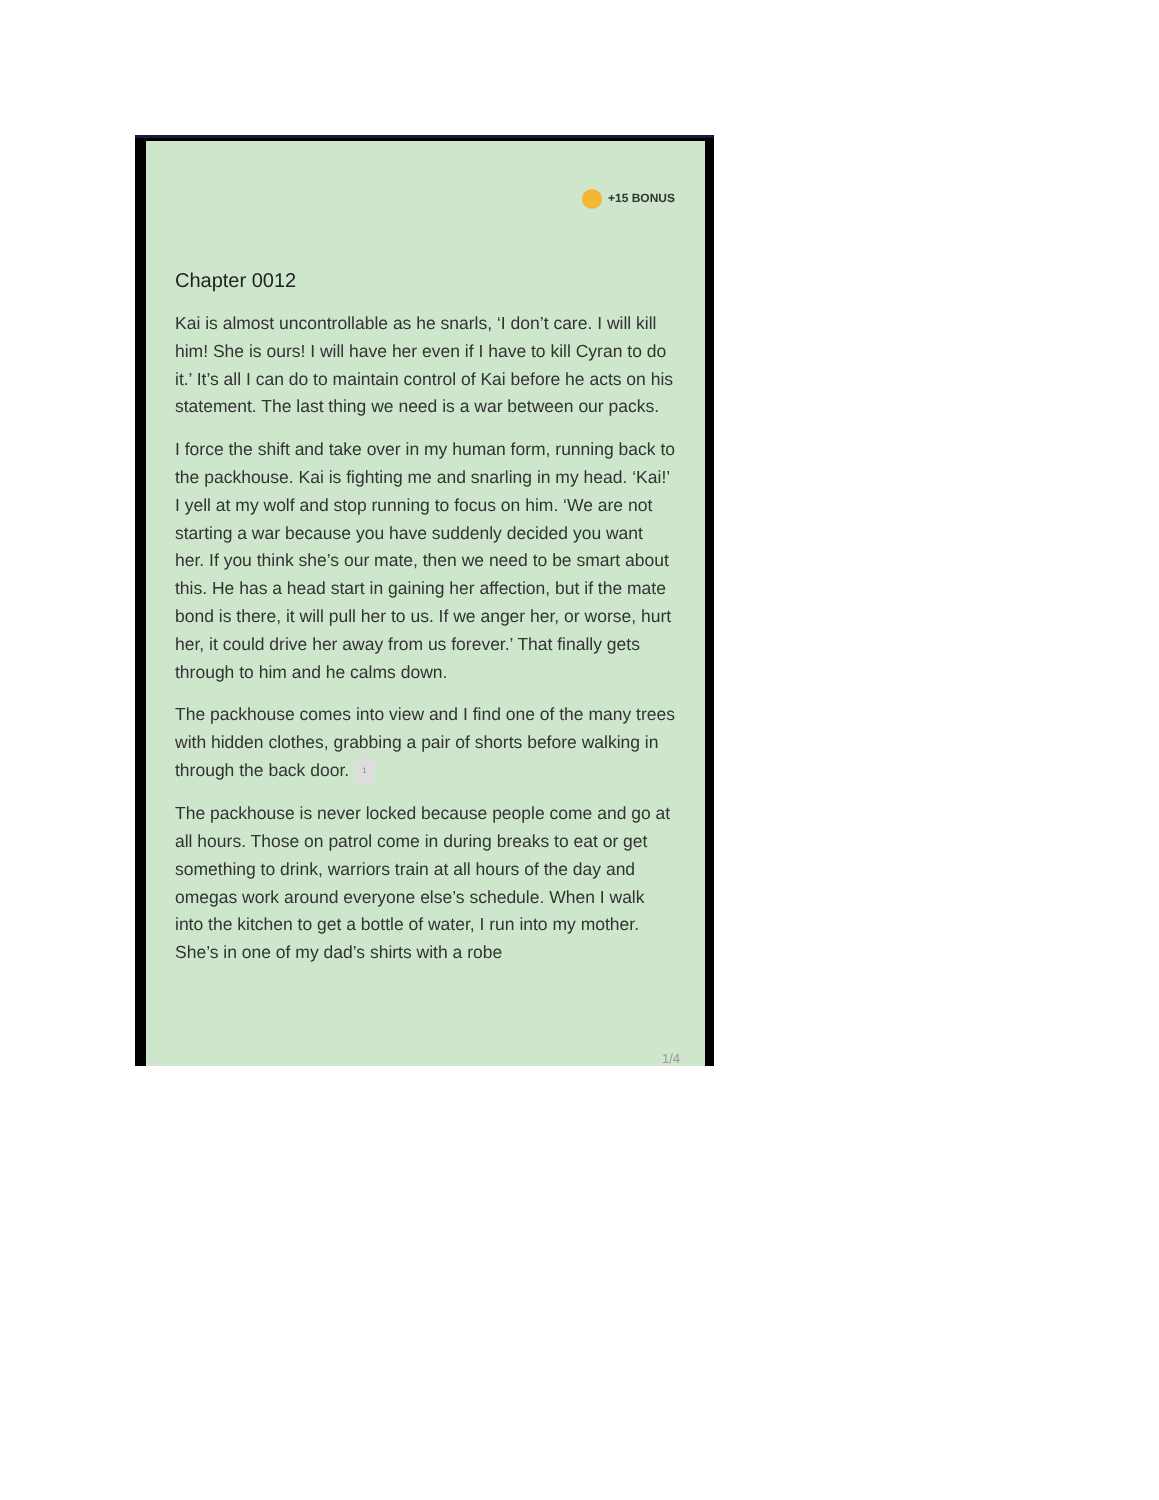+15 BONUS
Chapter 0012
Kai is almost uncontrollable as he snarls, ‘I don’t care. I will kill him! She is ours! I will have her even if I have to kill Cyran to do it.’ It’s all I can do to maintain control of Kai before he acts on his statement. The last thing we need is a war between our packs.
I force the shift and take over in my human form, running back to the packhouse. Kai is fighting me and snarling in my head. ‘Kai!’ I yell at my wolf and stop running to focus on him. ‘We are not starting a war because you have suddenly decided you want her. If you think she’s our mate, then we need to be smart about this. He has a head start in gaining her affection, but if the mate bond is there, it will pull her to us. If we anger her, or worse, hurt her, it could drive her away from us forever.’ That finally gets through to him and he calms down.
The packhouse comes into view and I find one of the many trees with hidden clothes, grabbing a pair of shorts before walking in through the back door. 1
The packhouse is never locked because people come and go at all hours. Those on patrol come in during breaks to eat or get something to drink, warriors train at all hours of the day and omegas work around everyone else’s schedule. When I walk into the kitchen to get a bottle of water, I run into my mother. She’s in one of my dad’s shirts with a robe
1/4